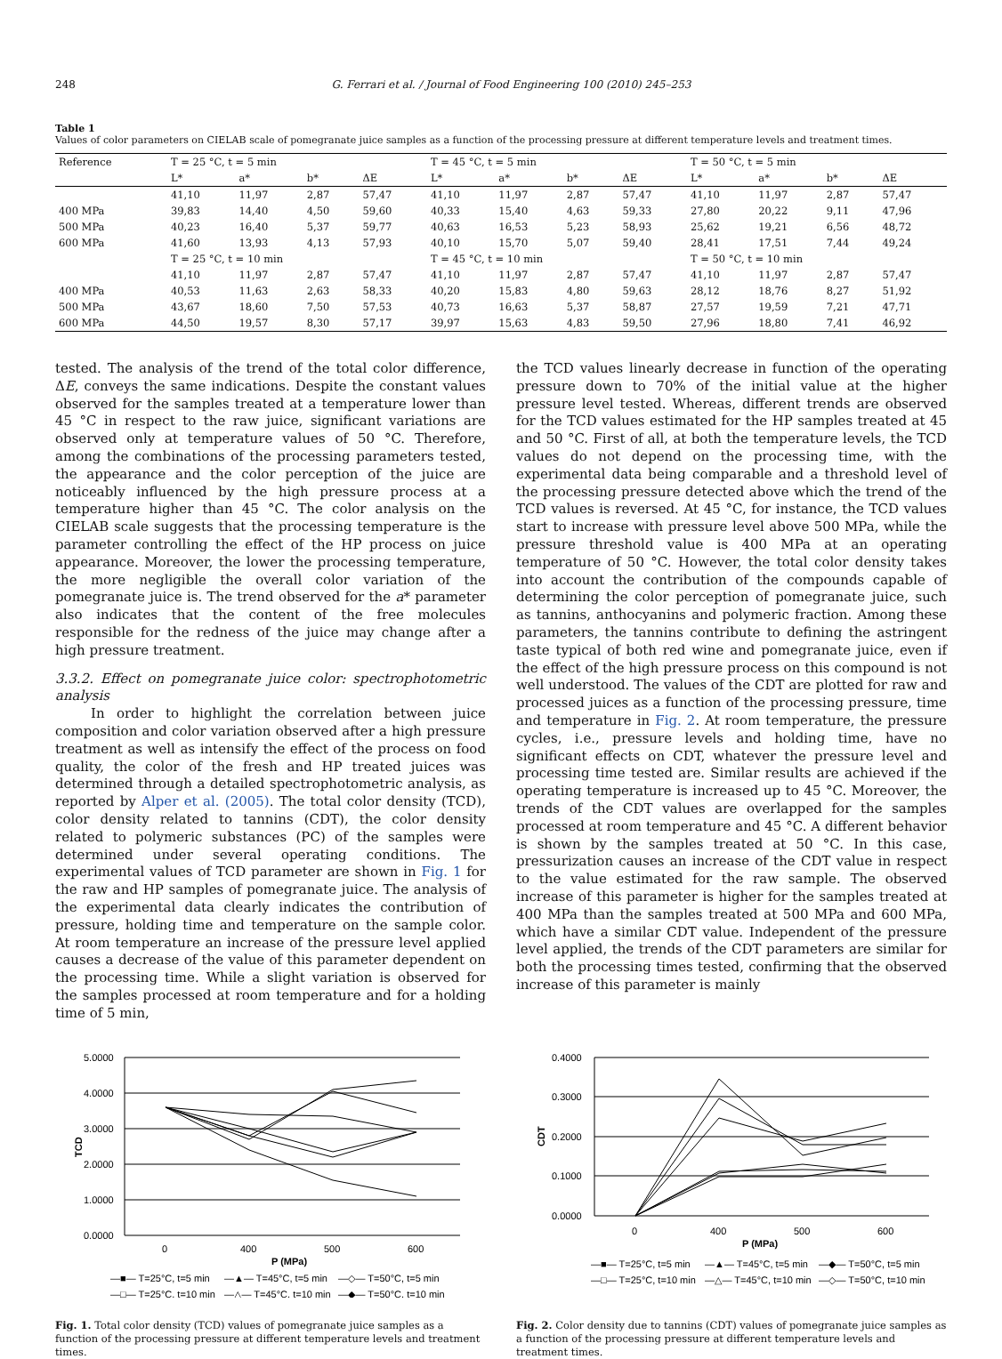248 G. Ferrari et al. / Journal of Food Engineering 100 (2010) 245–253
Table 1
Values of color parameters on CIELAB scale of pomegranate juice samples as a function of the processing pressure at different temperature levels and treatment times.
| Reference | T = 25 °C, t = 5 min | | | | T = 45 °C, t = 5 min | | | | T = 50 °C, t = 5 min | | | |
| --- | --- | --- | --- | --- | --- | --- | --- | --- | --- | --- | --- | --- |
| | L* | a* | b* | ΔE | L* | a* | b* | ΔE | L* | a* | b* | ΔE |
| | 41,10 | 11,97 | 2,87 | 57,47 | 41,10 | 11,97 | 2,87 | 57,47 | 41,10 | 11,97 | 2,87 | 57,47 |
| 400 MPa | 39,83 | 14,40 | 4,50 | 59,60 | 40,33 | 15,40 | 4,63 | 59,33 | 27,80 | 20,22 | 9,11 | 47,96 |
| 500 MPa | 40,23 | 16,40 | 5,37 | 59,77 | 40,63 | 16,53 | 5,23 | 58,93 | 25,62 | 19,21 | 6,56 | 48,72 |
| 600 MPa | 41,60 | 13,93 | 4,13 | 57,93 | 40,10 | 15,70 | 5,07 | 59,40 | 28,41 | 17,51 | 7,44 | 49,24 |
| | T = 25 °C, t = 10 min | | | | T = 45 °C, t = 10 min | | | | T = 50 °C, t = 10 min | | | |
| | 41,10 | 11,97 | 2,87 | 57,47 | 41,10 | 11,97 | 2,87 | 57,47 | 41,10 | 11,97 | 2,87 | 57,47 |
| 400 MPa | 40,53 | 11,63 | 2,63 | 58,33 | 40,20 | 15,83 | 4,80 | 59,63 | 28,12 | 18,76 | 8,27 | 51,92 |
| 500 MPa | 43,67 | 18,60 | 7,50 | 57,53 | 40,73 | 16,63 | 5,37 | 58,87 | 27,57 | 19,59 | 7,21 | 47,71 |
| 600 MPa | 44,50 | 19,57 | 8,30 | 57,17 | 39,97 | 15,63 | 4,83 | 59,50 | 27,96 | 18,80 | 7,41 | 46,92 |
tested. The analysis of the trend of the total color difference, ΔE, conveys the same indications. Despite the constant values observed for the samples treated at a temperature lower than 45 °C in respect to the raw juice, significant variations are observed only at temperature values of 50 °C. Therefore, among the combinations of the processing parameters tested, the appearance and the color perception of the juice are noticeably influenced by the high pressure process at a temperature higher than 45 °C. The color analysis on the CIELAB scale suggests that the processing temperature is the parameter controlling the effect of the HP process on juice appearance. Moreover, the lower the processing temperature, the more negligible the overall color variation of the pomegranate juice is. The trend observed for the a* parameter also indicates that the content of the free molecules responsible for the redness of the juice may change after a high pressure treatment.
3.3.2. Effect on pomegranate juice color: spectrophotometric analysis
In order to highlight the correlation between juice composition and color variation observed after a high pressure treatment as well as intensify the effect of the process on food quality, the color of the fresh and HP treated juices was determined through a detailed spectrophotometric analysis, as reported by Alper et al. (2005). The total color density (TCD), color density related to tannins (CDT), the color density related to polymeric substances (PC) of the samples were determined under several operating conditions. The experimental values of TCD parameter are shown in Fig. 1 for the raw and HP samples of pomegranate juice. The analysis of the experimental data clearly indicates the contribution of pressure, holding time and temperature on the sample color. At room temperature an increase of the pressure level applied causes a decrease of the value of this parameter dependent on the processing time. While a slight variation is observed for the samples processed at room temperature and for a holding time of 5 min,
the TCD values linearly decrease in function of the operating pressure down to 70% of the initial value at the higher pressure level tested. Whereas, different trends are observed for the TCD values estimated for the HP samples treated at 45 and 50 °C. First of all, at both the temperature levels, the TCD values do not depend on the processing time, with the experimental data being comparable and a threshold level of the processing pressure detected above which the trend of the TCD values is reversed. At 45 °C, for instance, the TCD values start to increase with pressure level above 500 MPa, while the pressure threshold value is 400 MPa at an operating temperature of 50 °C. However, the total color density takes into account the contribution of the compounds capable of determining the color perception of pomegranate juice, such as tannins, anthocyanins and polymeric fraction. Among these parameters, the tannins contribute to defining the astringent taste typical of both red wine and pomegranate juice, even if the effect of the high pressure process on this compound is not well understood. The values of the CDT are plotted for raw and processed juices as a function of the processing pressure, time and temperature in Fig. 2. At room temperature, the pressure cycles, i.e., pressure levels and holding time, have no significant effects on CDT, whatever the pressure level and processing time tested are. Similar results are achieved if the operating temperature is increased up to 45 °C. Moreover, the trends of the CDT values are overlapped for the samples processed at room temperature and 45 °C. A different behavior is shown by the samples treated at 50 °C. In this case, pressurization causes an increase of the CDT value in respect to the value estimated for the raw sample. The observed increase of this parameter is higher for the samples treated at 400 MPa than the samples treated at 500 MPa and 600 MPa, which have a similar CDT value. Independent of the pressure level applied, the trends of the CDT parameters are similar for both the processing times tested, confirming that the observed increase of this parameter is mainly
5.0000
4.0000
3.0000
2.0000
1.0000
0.0000
0
400
500
600
P (MPa)
TCD
—■— T=25°C, t=5 min
—▲— T=45°C, t=5 min
—◇— T=50°C, t=5 min
—□— T=25°C, t=10 min
—△— T=45°C, t=10 min
—◆— T=50°C, t=10 min
Fig. 1. Total color density (TCD) values of pomegranate juice samples as a function of the processing pressure at different temperature levels and treatment times.
0.4000
0.3000
0.2000
0.1000
0.0000
0
400
500
600
P (MPa)
CDT
—■— T=25°C, t=5 min
—▲— T=45°C, t=5 min
—◆— T=50°C, t=5 min
—□— T=25°C, t=10 min
—△— T=45°C, t=10 min
—◇— T=50°C, t=10 min
Fig. 2. Color density due to tannins (CDT) values of pomegranate juice samples as a function of the processing pressure at different temperature levels and treatment times.